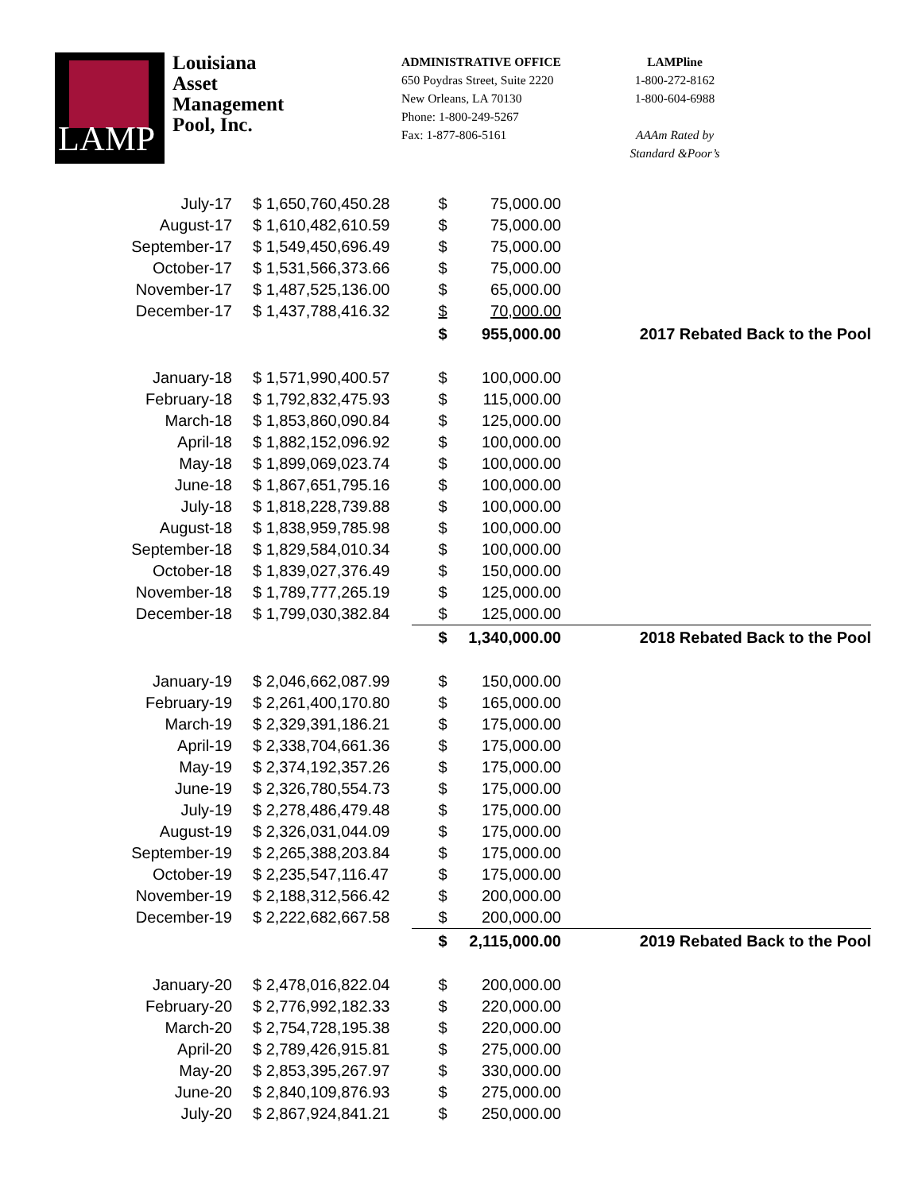LAMP
Louisiana
Asset
Management
Pool, Inc.
ADMINISTRATIVE OFFICE
650 Poydras Street, Suite 2220
New Orleans, LA 70130
Phone: 1-800-249-5267
Fax: 1-877-806-5161
LAMPline
1-800-272-8162
1-800-604-6988
AAAm Rated by
Standard &Poor’s
| July-17 | $ 1,650,760,450.28 | $ | 75,000.00 | |
| August-17 | $ 1,610,482,610.59 | $ | 75,000.00 | |
| September-17 | $ 1,549,450,696.49 | $ | 75,000.00 | |
| October-17 | $ 1,531,566,373.66 | $ | 75,000.00 | |
| November-17 | $ 1,487,525,136.00 | $ | 65,000.00 | |
| December-17 | $ 1,437,788,416.32 | $ | 70,000.00 | |
| | | $ | 955,000.00 | 2017 Rebated Back to the Pool |
| January-18 | $ 1,571,990,400.57 | $ | 100,000.00 | |
| February-18 | $ 1,792,832,475.93 | $ | 115,000.00 | |
| March-18 | $ 1,853,860,090.84 | $ | 125,000.00 | |
| April-18 | $ 1,882,152,096.92 | $ | 100,000.00 | |
| May-18 | $ 1,899,069,023.74 | $ | 100,000.00 | |
| June-18 | $ 1,867,651,795.16 | $ | 100,000.00 | |
| July-18 | $ 1,818,228,739.88 | $ | 100,000.00 | |
| August-18 | $ 1,838,959,785.98 | $ | 100,000.00 | |
| September-18 | $ 1,829,584,010.34 | $ | 100,000.00 | |
| October-18 | $ 1,839,027,376.49 | $ | 150,000.00 | |
| November-18 | $ 1,789,777,265.19 | $ | 125,000.00 | |
| December-18 | $ 1,799,030,382.84 | $ | 125,000.00 | |
| | | $ | 1,340,000.00 | 2018 Rebated Back to the Pool |
| January-19 | $ 2,046,662,087.99 | $ | 150,000.00 | |
| February-19 | $ 2,261,400,170.80 | $ | 165,000.00 | |
| March-19 | $ 2,329,391,186.21 | $ | 175,000.00 | |
| April-19 | $ 2,338,704,661.36 | $ | 175,000.00 | |
| May-19 | $ 2,374,192,357.26 | $ | 175,000.00 | |
| June-19 | $ 2,326,780,554.73 | $ | 175,000.00 | |
| July-19 | $ 2,278,486,479.48 | $ | 175,000.00 | |
| August-19 | $ 2,326,031,044.09 | $ | 175,000.00 | |
| September-19 | $ 2,265,388,203.84 | $ | 175,000.00 | |
| October-19 | $ 2,235,547,116.47 | $ | 175,000.00 | |
| November-19 | $ 2,188,312,566.42 | $ | 200,000.00 | |
| December-19 | $ 2,222,682,667.58 | $ | 200,000.00 | |
| | | $ | 2,115,000.00 | 2019 Rebated Back to the Pool |
| January-20 | $ 2,478,016,822.04 | $ | 200,000.00 | |
| February-20 | $ 2,776,992,182.33 | $ | 220,000.00 | |
| March-20 | $ 2,754,728,195.38 | $ | 220,000.00 | |
| April-20 | $ 2,789,426,915.81 | $ | 275,000.00 | |
| May-20 | $ 2,853,395,267.97 | $ | 330,000.00 | |
| June-20 | $ 2,840,109,876.93 | $ | 275,000.00 | |
| July-20 | $ 2,867,924,841.21 | $ | 250,000.00 | |